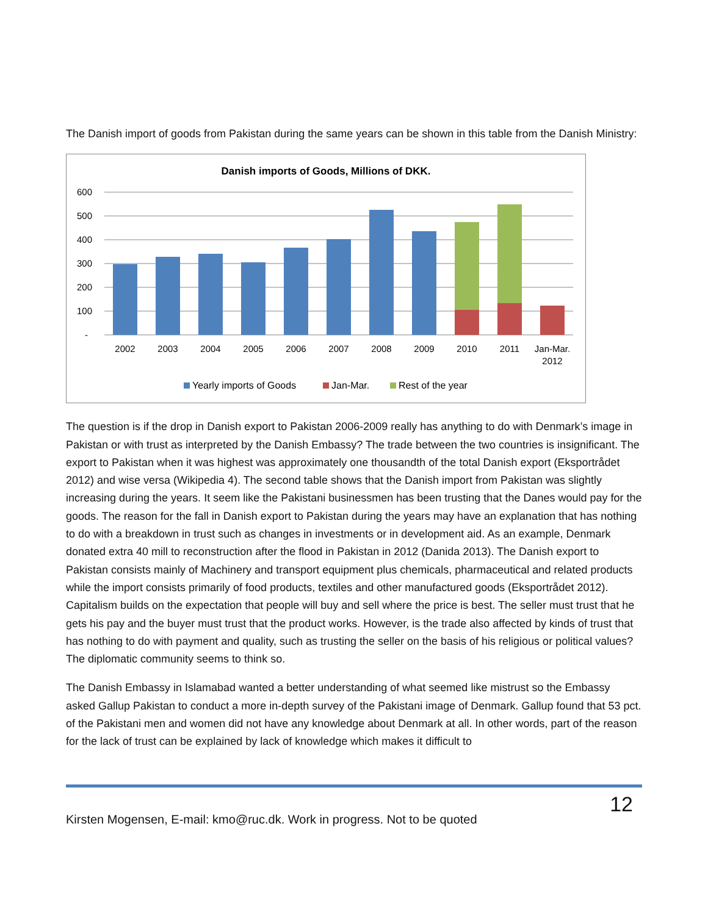The Danish import of goods from Pakistan during the same years can be shown in this table from the Danish Ministry:
Danish imports of Goods, Millions of DKK.
600
500
400
300
200
100
-
2002
2003
2004
2005
2006
2007
2008
2009
2010
2011
Jan-Mar.
2012
Yearly imports of Goods
Jan-Mar.
Rest of the year
The question is if the drop in Danish export to Pakistan 2006-2009 really has anything to do with Denmark’s image in Pakistan or with trust as interpreted by the Danish Embassy? The trade between the two countries is insignificant. The export to Pakistan when it was highest was approximately one thousandth of the total Danish export (Eksportrådet 2012) and wise versa (Wikipedia 4). The second table shows that the Danish import from Pakistan was slightly increasing during the years. It seem like the Pakistani businessmen has been trusting that the Danes would pay for the goods. The reason for the fall in Danish export to Pakistan during the years may have an explanation that has nothing to do with a breakdown in trust such as changes in investments or in development aid. As an example, Denmark donated extra 40 mill to reconstruction after the flood in Pakistan in 2012 (Danida 2013). The Danish export to Pakistan consists mainly of Machinery and transport equipment plus chemicals, pharmaceutical and related products while the import consists primarily of food products, textiles and other manufactured goods (Eksportrådet 2012). Capitalism builds on the expectation that people will buy and sell where the price is best. The seller must trust that he gets his pay and the buyer must trust that the product works. However, is the trade also affected by kinds of trust that has nothing to do with payment and quality, such as trusting the seller on the basis of his religious or political values? The diplomatic community seems to think so.
The Danish Embassy in Islamabad wanted a better understanding of what seemed like mistrust so the Embassy asked Gallup Pakistan to conduct a more in-depth survey of the Pakistani image of Denmark. Gallup found that 53 pct. of the Pakistani men and women did not have any knowledge about Denmark at all. In other words, part of the reason for the lack of trust can be explained by lack of knowledge which makes it difficult to
12
Kirsten Mogensen, E-mail: kmo@ruc.dk. Work in progress. Not to be quoted